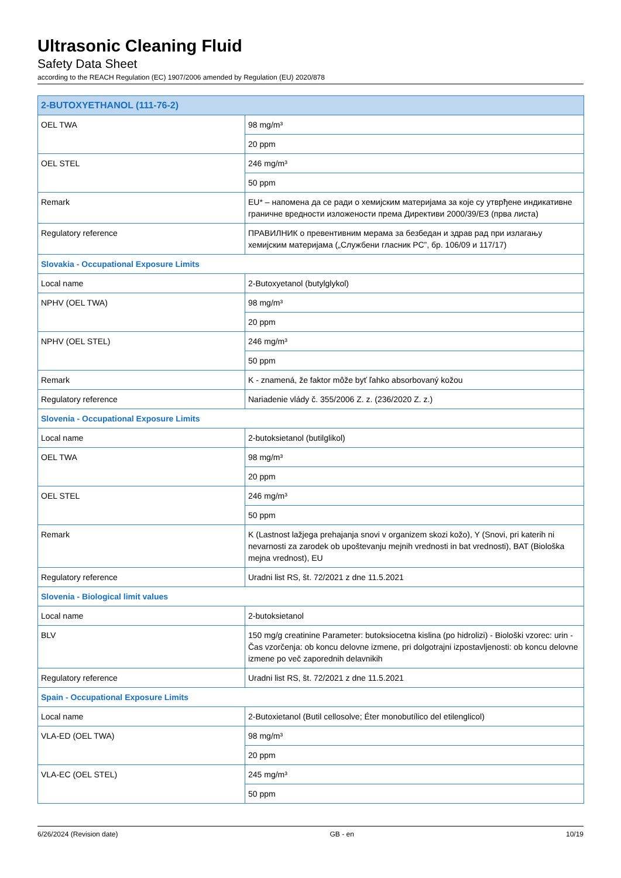Ultrasonic Cleaning Fluid
Safety Data Sheet
according to the REACH Regulation (EC) 1907/2006 amended by Regulation (EU) 2020/878
| 2-BUTOXYETHANOL (111-76-2) | |
| --- | --- |
| OEL TWA | 98 mg/m³ |
| | 20 ppm |
| OEL STEL | 246 mg/m³ |
| | 50 ppm |
| Remark | EU* – напомена да се ради о хемијским материјама за које су утврђене индикативне граничне вредности изложености према Директиви 2000/39/ЕЗ (прва листа) |
| Regulatory reference | ПРАВИЛНИК о превентивним мерама за безбедан и здрав рад при излагању хемијским материјама („Службени гласник РС”, бр. 106/09 и 117/17) |
| Slovakia - Occupational Exposure Limits | |
| Local name | 2-Butoxyetanol (butylglykol) |
| NPHV (OEL TWA) | 98 mg/m³ |
| | 20 ppm |
| NPHV (OEL STEL) | 246 mg/m³ |
| | 50 ppm |
| Remark | K - znamená, že faktor môže byť ľahko absorbovaný kožou |
| Regulatory reference | Nariadenie vlády č. 355/2006 Z. z. (236/2020 Z. z.) |
| Slovenia - Occupational Exposure Limits | |
| Local name | 2-butoksietanol (butilglikol) |
| OEL TWA | 98 mg/m³ |
| | 20 ppm |
| OEL STEL | 246 mg/m³ |
| | 50 ppm |
| Remark | K (Lastnost lažjega prehajanja snovi v organizem skozi kožo), Y (Snovi, pri katerih ni nevarnosti za zarodek ob upoštevanju mejnih vrednosti in bat vrednosti), BAT (Biološka mejna vrednost), EU |
| Regulatory reference | Uradni list RS, št. 72/2021 z dne 11.5.2021 |
| Slovenia - Biological limit values | |
| Local name | 2-butoksietanol |
| BLV | 150 mg/g creatinine Parameter: butoksiocetna kislina (po hidrolizi) - Biološki vzorec: urin - Čas vzorčenja: ob koncu delovne izmene, pri dolgotrajni izpostavljenosti: ob koncu delovne izmene po več zaporednih delavnikih |
| Regulatory reference | Uradni list RS, št. 72/2021 z dne 11.5.2021 |
| Spain - Occupational Exposure Limits | |
| Local name | 2-Butoxietanol (Butil cellosolve; Éter monobutílico del etilenglicol) |
| VLA-ED (OEL TWA) | 98 mg/m³ |
| | 20 ppm |
| VLA-EC (OEL STEL) | 245 mg/m³ |
| | 50 ppm |
6/26/2024 (Revision date) GB - en 10/19